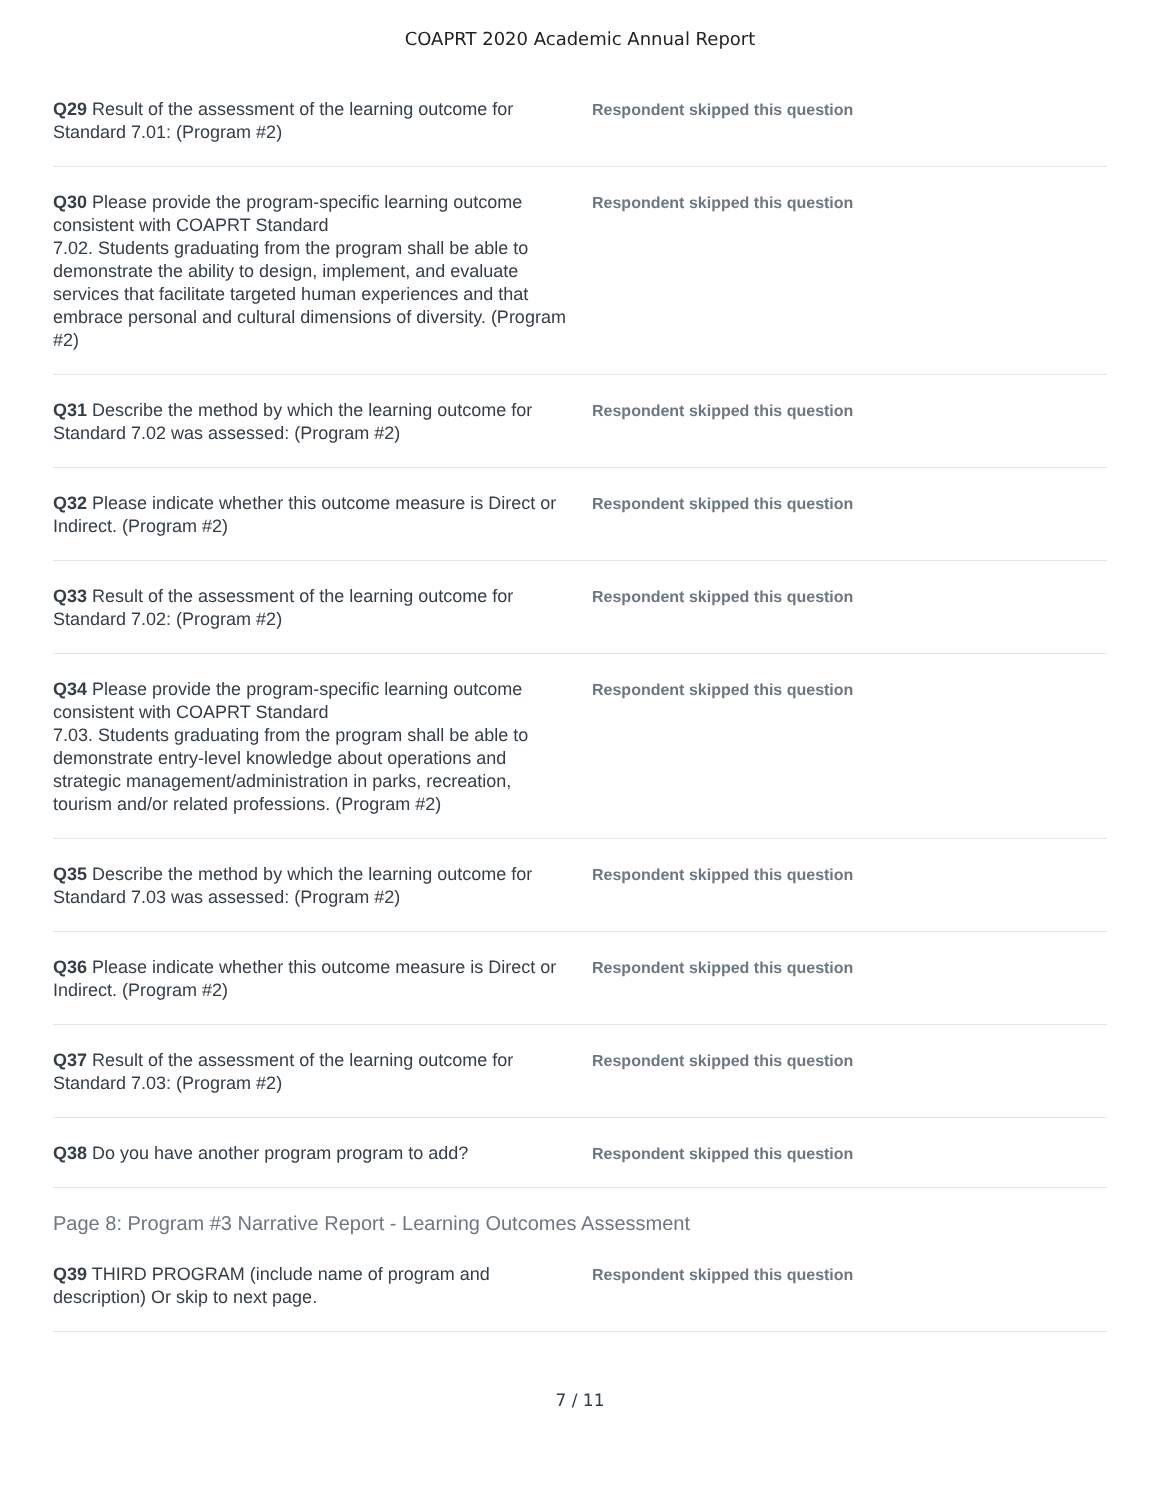COAPRT 2020 Academic Annual Report
Q29 Result of the assessment of the learning outcome for Standard 7.01: (Program #2)
Respondent skipped this question
Q30 Please provide the program-specific learning outcome consistent with COAPRT Standard
7.02. Students graduating from the program shall be able to demonstrate the ability to design, implement, and evaluate services that facilitate targeted human experiences and that embrace personal and cultural dimensions of diversity. (Program #2)
Respondent skipped this question
Q31 Describe the method by which the learning outcome for Standard 7.02 was assessed: (Program #2)
Respondent skipped this question
Q32 Please indicate whether this outcome measure is Direct or Indirect. (Program #2)
Respondent skipped this question
Q33 Result of the assessment of the learning outcome for Standard 7.02: (Program #2)
Respondent skipped this question
Q34 Please provide the program-specific learning outcome consistent with COAPRT Standard
7.03. Students graduating from the program shall be able to demonstrate entry-level knowledge about operations and strategic management/administration in parks, recreation, tourism and/or related professions. (Program #2)
Respondent skipped this question
Q35 Describe the method by which the learning outcome for Standard 7.03 was assessed: (Program #2)
Respondent skipped this question
Q36 Please indicate whether this outcome measure is Direct or Indirect. (Program #2)
Respondent skipped this question
Q37 Result of the assessment of the learning outcome for Standard 7.03: (Program #2)
Respondent skipped this question
Q38 Do you have another program program to add?
Respondent skipped this question
Page 8: Program #3 Narrative Report - Learning Outcomes Assessment
Q39 THIRD PROGRAM (include name of program and description) Or skip to next page.
Respondent skipped this question
7 / 11